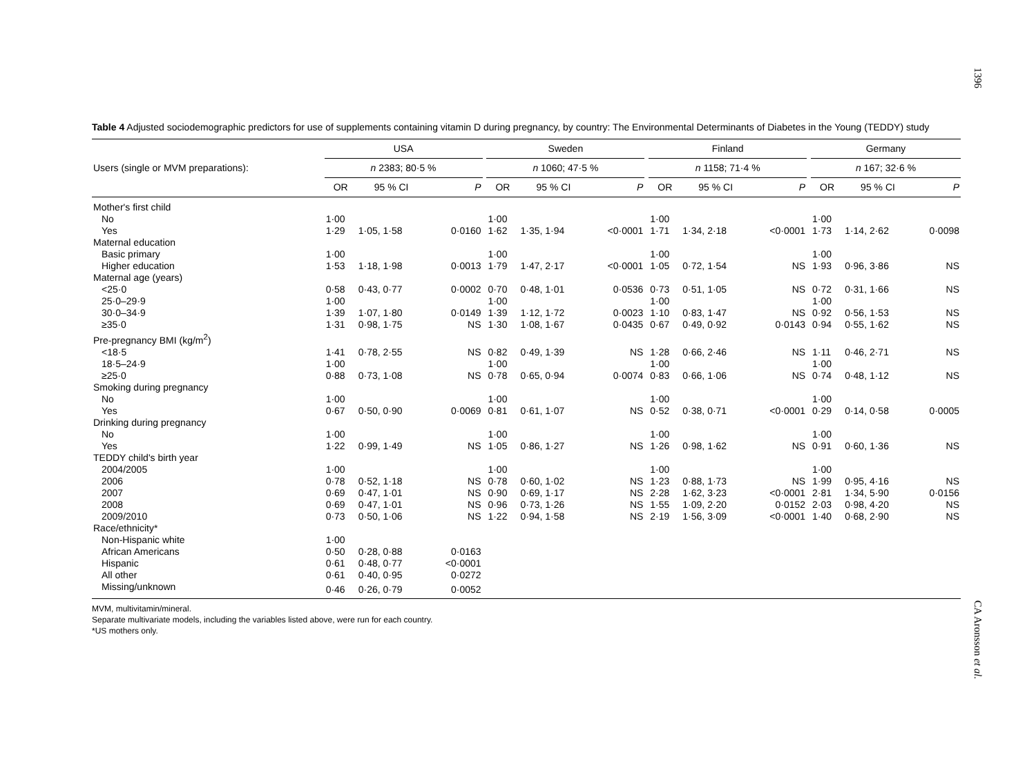1396
Table 4 Adjusted sociodemographic predictors for use of supplements containing vitamin D during pregnancy, by country: The Environmental Determinants of Diabetes in the Young (TEDDY) study
| | USA | | | | Sweden | | | | Finland | | | | Germany | | |
| --- | --- | --- | --- | --- | --- | --- | --- | --- | --- | --- | --- | --- | --- | --- | --- |
| Users (single or MVM preparations): | n 2383; 80·5 % | | | | n 1060; 47·5 % | | | | n 1158; 71·4 % | | | | n 167; 32·6 % | | |
| | OR | 95 % CI | P | | OR | 95 % CI | P | | OR | 95 % CI | P | | OR | 95 % CI | P |
| Mother's first child | | | | | | | | | | | | | | | |
| No | 1·00 | | | | 1·00 | | | | 1·00 | | | | 1·00 | | |
| Yes | 1·29 | 1·05, 1·58 | 0·0160 | | 1·62 | 1·35, 1·94 | <0·0001 | | 1·71 | 1·34, 2·18 | <0·0001 | | 1·73 | 1·14, 2·62 | 0·0098 |
| Maternal education | | | | | | | | | | | | | | | |
| Basic primary | 1·00 | | | | 1·00 | | | | 1·00 | | | | 1·00 | | |
| Higher education | 1·53 | 1·18, 1·98 | 0·0013 | | 1·79 | 1·47, 2·17 | <0·0001 | | 1·05 | 0·72, 1·54 | NS | | 1·93 | 0·96, 3·86 | NS |
| Maternal age (years) | | | | | | | | | | | | | | | |
| <25·0 | 0·58 | 0·43, 0·77 | 0·0002 | | 0·70 | 0·48, 1·01 | 0·0536 | | 0·73 | 0·51, 1·05 | NS | | 0·72 | 0·31, 1·66 | NS |
| 25·0–29·9 | 1·00 | | | | 1·00 | | | | 1·00 | | | | 1·00 | | |
| 30·0–34·9 | 1·39 | 1·07, 1·80 | 0·0149 | | 1·39 | 1·12, 1·72 | 0·0023 | | 1·10 | 0·83, 1·47 | NS | | 0·92 | 0·56, 1·53 | NS |
| ≥35·0 | 1·31 | 0·98, 1·75 | NS | | 1·30 | 1·08, 1·67 | 0·0435 | | 0·67 | 0·49, 0·92 | 0·0143 | | 0·94 | 0·55, 1·62 | NS |
| Pre-pregnancy BMI (kg/m<sup>2</sup>) | | | | | | | | | | | | | | | |
| <18·5 | 1·41 | 0·78, 2·55 | NS | | 0·82 | 0·49, 1·39 | NS | | 1·28 | 0·66, 2·46 | NS | | 1·11 | 0·46, 2·71 | NS |
| 18·5–24·9 | 1·00 | | | | 1·00 | | | | 1·00 | | | | 1·00 | | |
| ≥25·0 | 0·88 | 0·73, 1·08 | NS | | 0·78 | 0·65, 0·94 | 0·0074 | | 0·83 | 0·66, 1·06 | NS | | 0·74 | 0·48, 1·12 | NS |
| Smoking during pregnancy | | | | | | | | | | | | | | | |
| No | 1·00 | | | | 1·00 | | | | 1·00 | | | | 1·00 | | |
| Yes | 0·67 | 0·50, 0·90 | 0·0069 | | 0·81 | 0·61, 1·07 | NS | | 0·52 | 0·38, 0·71 | <0·0001 | | 0·29 | 0·14, 0·58 | 0·0005 |
| Drinking during pregnancy | | | | | | | | | | | | | | | |
| No | 1·00 | | | | 1·00 | | | | 1·00 | | | | 1·00 | | |
| Yes | 1·22 | 0·99, 1·49 | NS | | 1·05 | 0·86, 1·27 | NS | | 1·26 | 0·98, 1·62 | NS | | 0·91 | 0·60, 1·36 | NS |
| TEDDY child's birth year | | | | | | | | | | | | | | | |
| 2004/2005 | 1·00 | | | | 1·00 | | | | 1·00 | | | | 1·00 | | |
| 2006 | 0·78 | 0·52, 1·18 | NS | | 0·78 | 0·60, 1·02 | NS | | 1·23 | 0·88, 1·73 | NS | | 1·99 | 0·95, 4·16 | NS |
| 2007 | 0·69 | 0·47, 1·01 | NS | | 0·90 | 0·69, 1·17 | NS | | 2·28 | 1·62, 3·23 | <0·0001 | | 2·81 | 1·34, 5·90 | 0·0156 |
| 2008 | 0·69 | 0·47, 1·01 | NS | | 0·96 | 0·73, 1·26 | NS | | 1·55 | 1·09, 2·20 | 0·0152 | | 2·03 | 0·98, 4·20 | NS |
| 2009/2010 | 0·73 | 0·50, 1·06 | NS | | 1·22 | 0·94, 1·58 | NS | | 2·19 | 1·56, 3·09 | <0·0001 | | 1·40 | 0·68, 2·90 | NS |
| Race/ethnicity* | | | | | | | | | | | | | | | |
| Non-Hispanic white | 1·00 | | | | | | | | | | | | | | |
| African Americans | 0·50 | 0·28, 0·88 | 0·0163 | | | | | | | | | | | | |
| Hispanic | 0·61 | 0·48, 0·77 | <0·0001 | | | | | | | | | | | | |
| All other | 0·61 | 0·40, 0·95 | 0·0272 | | | | | | | | | | | | |
| Missing/unknown | 0·46 | 0·26, 0·79 | 0·0052 | | | | | | | | | | | | |
MVM, multivitamin/mineral.
Separate multivariate models, including the variables listed above, were run for each country.
*US mothers only.
CA Aronsson et al.